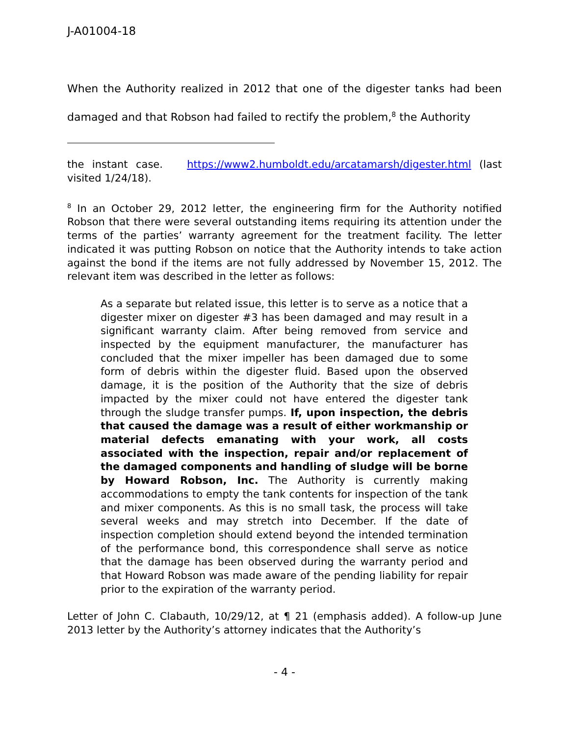J-A01004-18
When the Authority realized in 2012 that one of the digester tanks had been damaged and that Robson had failed to rectify the problem,<sup>8</sup> the Authority
the instant case. https://www2.humboldt.edu/arcatamarsh/digester.html (last visited 1/24/18).
<sup>8</sup> In an October 29, 2012 letter, the engineering firm for the Authority notified Robson that there were several outstanding items requiring its attention under the terms of the parties’ warranty agreement for the treatment facility. The letter indicated it was putting Robson on notice that the Authority intends to take action against the bond if the items are not fully addressed by November 15, 2012. The relevant item was described in the letter as follows:
As a separate but related issue, this letter is to serve as a notice that a digester mixer on digester #3 has been damaged and may result in a significant warranty claim. After being removed from service and inspected by the equipment manufacturer, the manufacturer has concluded that the mixer impeller has been damaged due to some form of debris within the digester fluid. Based upon the observed damage, it is the position of the Authority that the size of debris impacted by the mixer could not have entered the digester tank through the sludge transfer pumps. If, upon inspection, the debris that caused the damage was a result of either workmanship or material defects emanating with your work, all costs associated with the inspection, repair and/or replacement of the damaged components and handling of sludge will be borne by Howard Robson, Inc. The Authority is currently making accommodations to empty the tank contents for inspection of the tank and mixer components. As this is no small task, the process will take several weeks and may stretch into December. If the date of inspection completion should extend beyond the intended termination of the performance bond, this correspondence shall serve as notice that the damage has been observed during the warranty period and that Howard Robson was made aware of the pending liability for repair prior to the expiration of the warranty period.
Letter of John C. Clabauth, 10/29/12, at ¶ 21 (emphasis added). A follow-up June 2013 letter by the Authority’s attorney indicates that the Authority’s
- 4 -